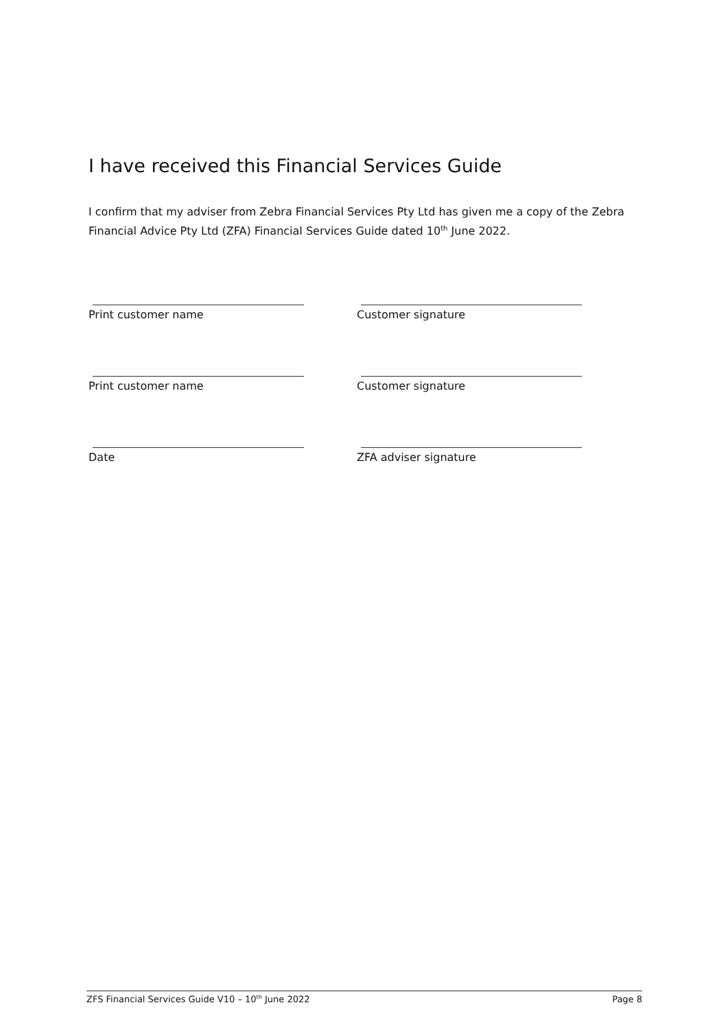I have received this Financial Services Guide
I confirm that my adviser from Zebra Financial Services Pty Ltd has given me a copy of the Zebra Financial Advice Pty Ltd (ZFA) Financial Services Guide dated 10<sup>th</sup> June 2022.
Print customer name Customer signature
Print customer name Customer signature
Date ZFA adviser signature
ZFS Financial Services Guide V10 – 10<sup>th</sup> June 2022 Page 8